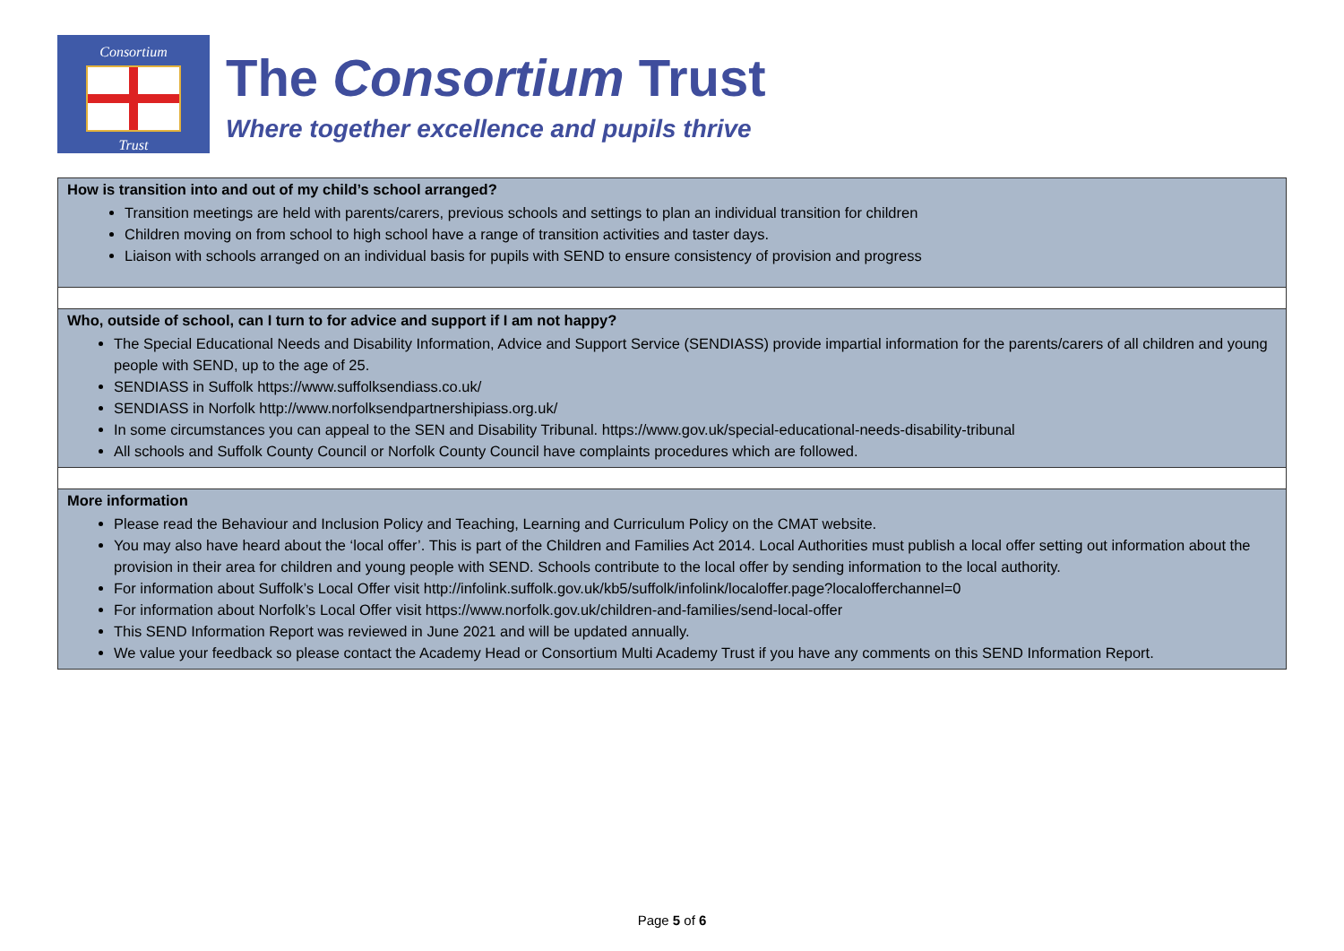Consortium
Trust
The Consortium Trust
Where together excellence and pupils thrive
| How is transition into and out of my child’s school arranged? Transition meetings are held with parents/carers, previous schools and settings to plan an individual transition for children Children moving on from school to high school have a range of transition activities and taster days. Liaison with schools arranged on an individual basis for pupils with SEND to ensure consistency of provision and progress |
| Who, outside of school, can I turn to for advice and support if I am not happy? The Special Educational Needs and Disability Information, Advice and Support Service (SENDIASS) provide impartial information for the parents/carers of all children and young people with SEND, up to the age of 25. SENDIASS in Suffolk https://www.suffolksendiass.co.uk/ SENDIASS in Norfolk http://www.norfolksendpartnershipiass.org.uk/ In some circumstances you can appeal to the SEN and Disability Tribunal. https://www.gov.uk/special-educational-needs-disability-tribunal All schools and Suffolk County Council or Norfolk County Council have complaints procedures which are followed. |
| More information Please read the Behaviour and Inclusion Policy and Teaching, Learning and Curriculum Policy on the CMAT website. You may also have heard about the ‘local offer’. This is part of the Children and Families Act 2014. Local Authorities must publish a local offer setting out information about the provision in their area for children and young people with SEND. Schools contribute to the local offer by sending information to the local authority. For information about Suffolk’s Local Offer visit http://infolink.suffolk.gov.uk/kb5/suffolk/infolink/localoffer.page?localofferchannel=0 For information about Norfolk’s Local Offer visit https://www.norfolk.gov.uk/children-and-families/send-local-offer This SEND Information Report was reviewed in June 2021 and will be updated annually. We value your feedback so please contact the Academy Head or Consortium Multi Academy Trust if you have any comments on this SEND Information Report. |
Page 5 of 6